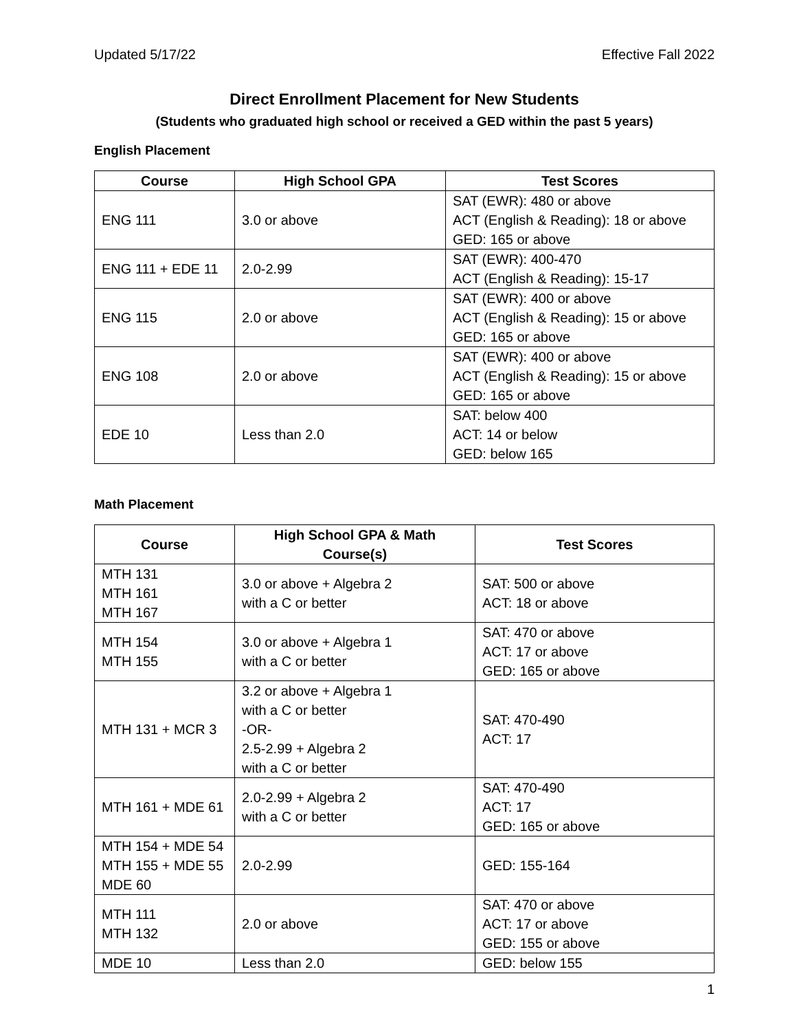Updated 5/17/22 Effective Fall 2022
Direct Enrollment Placement for New Students
(Students who graduated high school or received a GED within the past 5 years)
English Placement
| Course | High School GPA | Test Scores |
| --- | --- | --- |
| ENG 111 | 3.0 or above | SAT (EWR): 480 or above ACT (English & Reading): 18 or above GED: 165 or above |
| ENG 111 + EDE 11 | 2.0-2.99 | SAT (EWR): 400-470 ACT (English & Reading): 15-17 |
| ENG 115 | 2.0 or above | SAT (EWR): 400 or above ACT (English & Reading): 15 or above GED: 165 or above |
| ENG 108 | 2.0 or above | SAT (EWR): 400 or above ACT (English & Reading): 15 or above GED: 165 or above |
| EDE 10 | Less than 2.0 | SAT: below 400 ACT: 14 or below GED: below 165 |
Math Placement
| Course | High School GPA & Math Course(s) | Test Scores |
| --- | --- | --- |
| MTH 131 MTH 161 MTH 167 | 3.0 or above + Algebra 2 with a C or better | SAT: 500 or above ACT: 18 or above |
| MTH 154 MTH 155 | 3.0 or above + Algebra 1 with a C or better | SAT: 470 or above ACT: 17 or above GED: 165 or above |
| MTH 131 + MCR 3 | 3.2 or above + Algebra 1 with a C or better -OR- 2.5-2.99 + Algebra 2 with a C or better | SAT: 470-490 ACT: 17 |
| MTH 161 + MDE 61 | 2.0-2.99 + Algebra 2 with a C or better | SAT: 470-490 ACT: 17 GED: 165 or above |
| MTH 154 + MDE 54 MTH 155 + MDE 55 MDE 60 | 2.0-2.99 | GED: 155-164 |
| MTH 111 MTH 132 | 2.0 or above | SAT: 470 or above ACT: 17 or above GED: 155 or above |
| MDE 10 | Less than 2.0 | GED: below 155 |
1